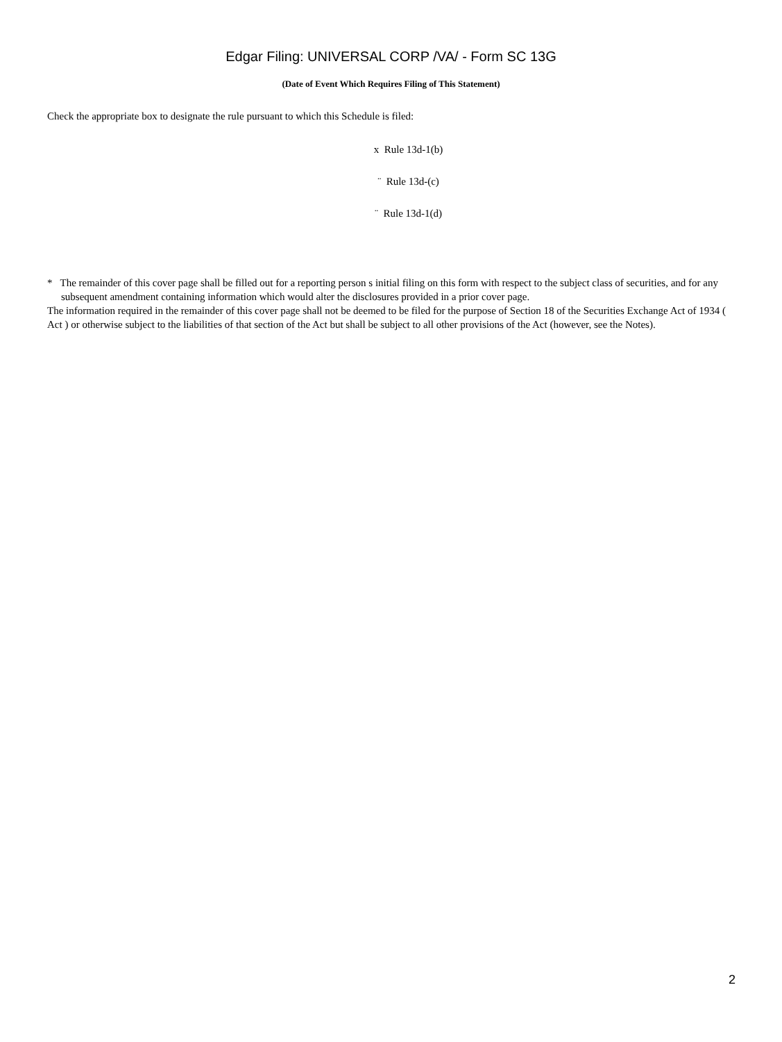Edgar Filing: UNIVERSAL CORP /VA/ - Form SC 13G
(Date of Event Which Requires Filing of This Statement)
Check the appropriate box to designate the rule pursuant to which this Schedule is filed:
x Rule 13d-1(b)
¨ Rule 13d-(c)
¨ Rule 13d-1(d)
* The remainder of this cover page shall be filled out for a reporting person s initial filing on this form with respect to the subject class of securities, and for any subsequent amendment containing information which would alter the disclosures provided in a prior cover page.
The information required in the remainder of this cover page shall not be deemed to be filed for the purpose of Section 18 of the Securities Exchange Act of 1934 ( Act ) or otherwise subject to the liabilities of that section of the Act but shall be subject to all other provisions of the Act (however, see the Notes).
2